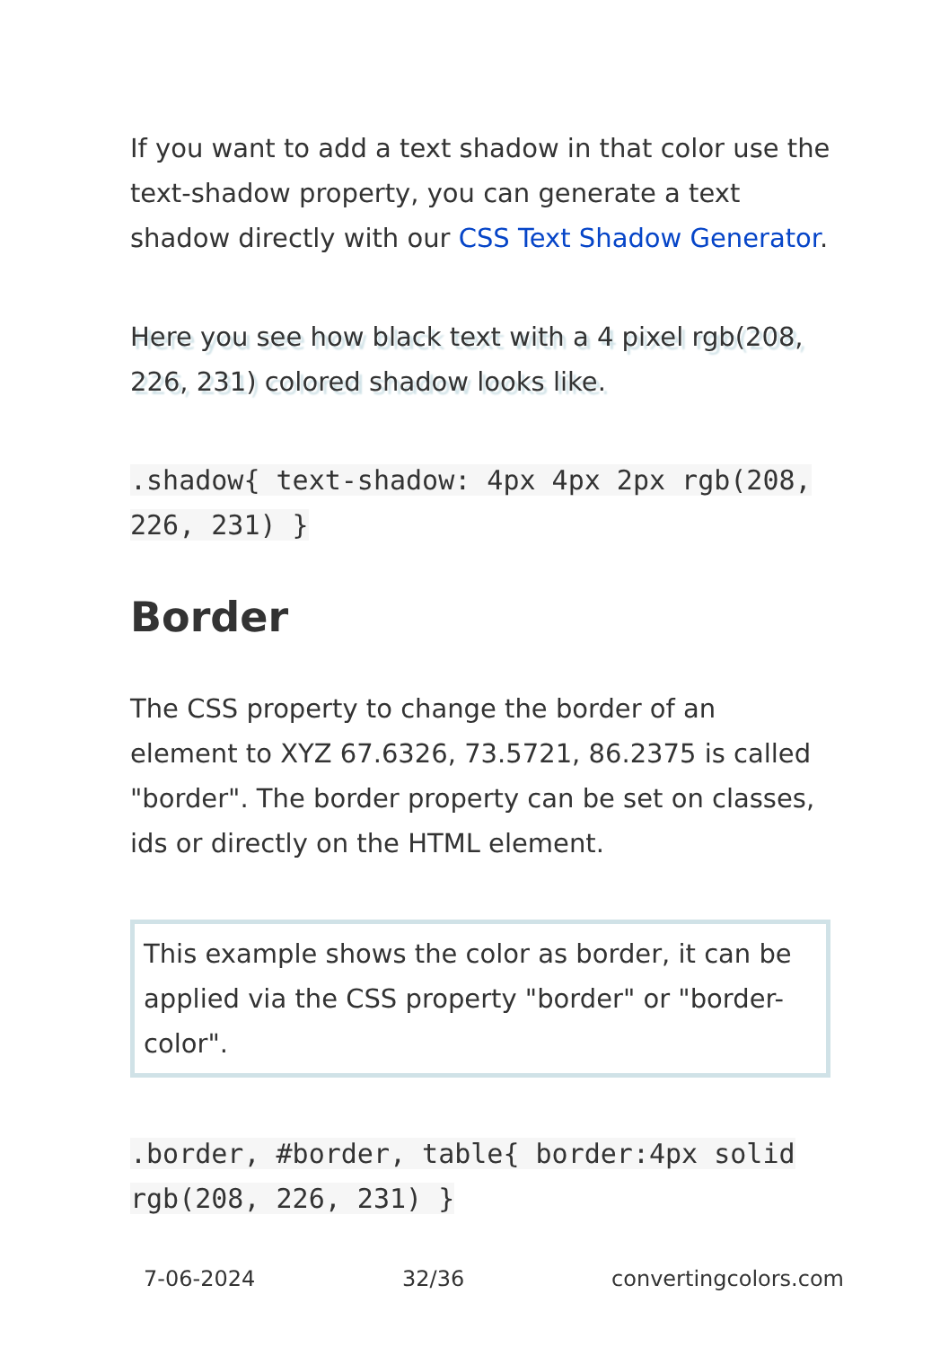If you want to add a text shadow in that color use the text-shadow property, you can generate a text shadow directly with our CSS Text Shadow Generator.
Here you see how black text with a 4 pixel rgb(208, 226, 231) colored shadow looks like.
.shadow{ text-shadow: 4px 4px 2px rgb(208, 226, 231) }
Border
The CSS property to change the border of an element to XYZ 67.6326, 73.5721, 86.2375 is called "border". The border property can be set on classes, ids or directly on the HTML element.
This example shows the color as border, it can be applied via the CSS property "border" or "border-color".
.border, #border, table{ border:4px solid rgb(208, 226, 231) }
7-06-2024 32/36 convertingcolors.com